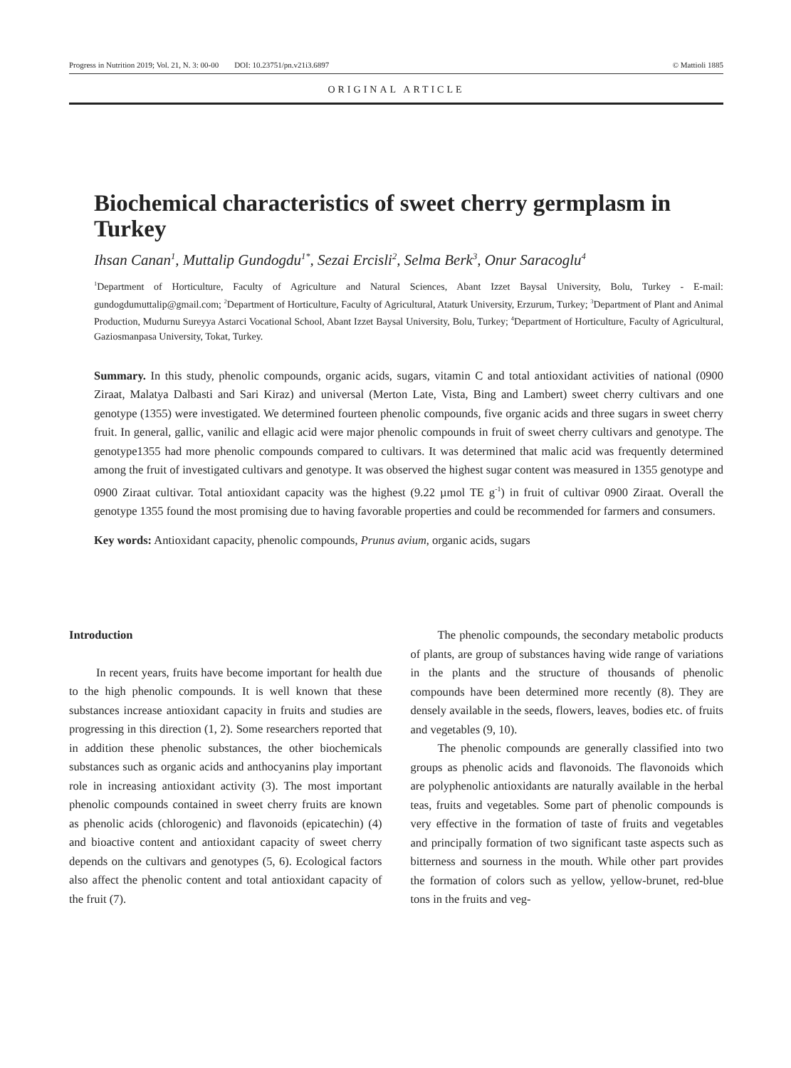Progress in Nutrition 2019; Vol. 21, N. 3: 00-00 DOI: 10.23751/pn.v21i3.6897 © Mattioli 1885
ORIGINAL ARTICLE
Biochemical characteristics of sweet cherry germplasm in Turkey
Ihsan Canan<sup>1</sup>, Muttalip Gundogdu<sup>1*</sup>, Sezai Ercisli<sup>2</sup>, Selma Berk<sup>3</sup>, Onur Saracoglu<sup>4</sup>
<sup>1</sup> Department of Horticulture, Faculty of Agriculture and Natural Sciences, Abant Izzet Baysal University, Bolu, Turkey - E-mail: gundogdumuttalip@gmail.com; <sup>2</sup>Department of Horticulture, Faculty of Agricultural, Ataturk University, Erzurum, Turkey; <sup>3</sup>Department of Plant and Animal Production, Mudurnu Sureyya Astarci Vocational School, Abant Izzet Baysal University, Bolu, Turkey; <sup>4</sup>Department of Horticulture, Faculty of Agricultural, Gaziosmanpasa University, Tokat, Turkey.
Summary. In this study, phenolic compounds, organic acids, sugars, vitamin C and total antioxidant activities of national (0900 Ziraat, Malatya Dalbasti and Sari Kiraz) and universal (Merton Late, Vista, Bing and Lambert) sweet cherry cultivars and one genotype (1355) were investigated. We determined fourteen phenolic compounds, five organic acids and three sugars in sweet cherry fruit. In general, gallic, vanilic and ellagic acid were major phenolic compounds in fruit of sweet cherry cultivars and genotype. The genotype1355 had more phenolic compounds compared to cultivars. It was determined that malic acid was frequently determined among the fruit of investigated cultivars and genotype. It was observed the highest sugar content was measured in 1355 genotype and 0900 Ziraat cultivar. Total antioxidant capacity was the highest (9.22 µmol TE g<sup>-1</sup>) in fruit of cultivar 0900 Ziraat. Overall the genotype 1355 found the most promising due to having favorable properties and could be recommended for farmers and consumers.
Key words: Antioxidant capacity, phenolic compounds, Prunus avium, organic acids, sugars
Introduction
In recent years, fruits have become important for health due to the high phenolic compounds. It is well known that these substances increase antioxidant capacity in fruits and studies are progressing in this direction (1, 2). Some researchers reported that in addition these phenolic substances, the other biochemicals substances such as organic acids and anthocyanins play important role in increasing antioxidant activity (3). The most important phenolic compounds contained in sweet cherry fruits are known as phenolic acids (chlorogenic) and flavonoids (epicatechin) (4) and bioactive content and antioxidant capacity of sweet cherry depends on the cultivars and genotypes (5, 6). Ecological factors also affect the phenolic content and total antioxidant capacity of the fruit (7).
The phenolic compounds, the secondary metabolic products of plants, are group of substances having wide range of variations in the plants and the structure of thousands of phenolic compounds have been determined more recently (8). They are densely available in the seeds, flowers, leaves, bodies etc. of fruits and vegetables (9, 10).
The phenolic compounds are generally classified into two groups as phenolic acids and flavonoids. The flavonoids which are polyphenolic antioxidants are naturally available in the herbal teas, fruits and vegetables. Some part of phenolic compounds is very effective in the formation of taste of fruits and vegetables and principally formation of two significant taste aspects such as bitterness and sourness in the mouth. While other part provides the formation of colors such as yellow, yellow-brunet, red-blue tons in the fruits and veg-